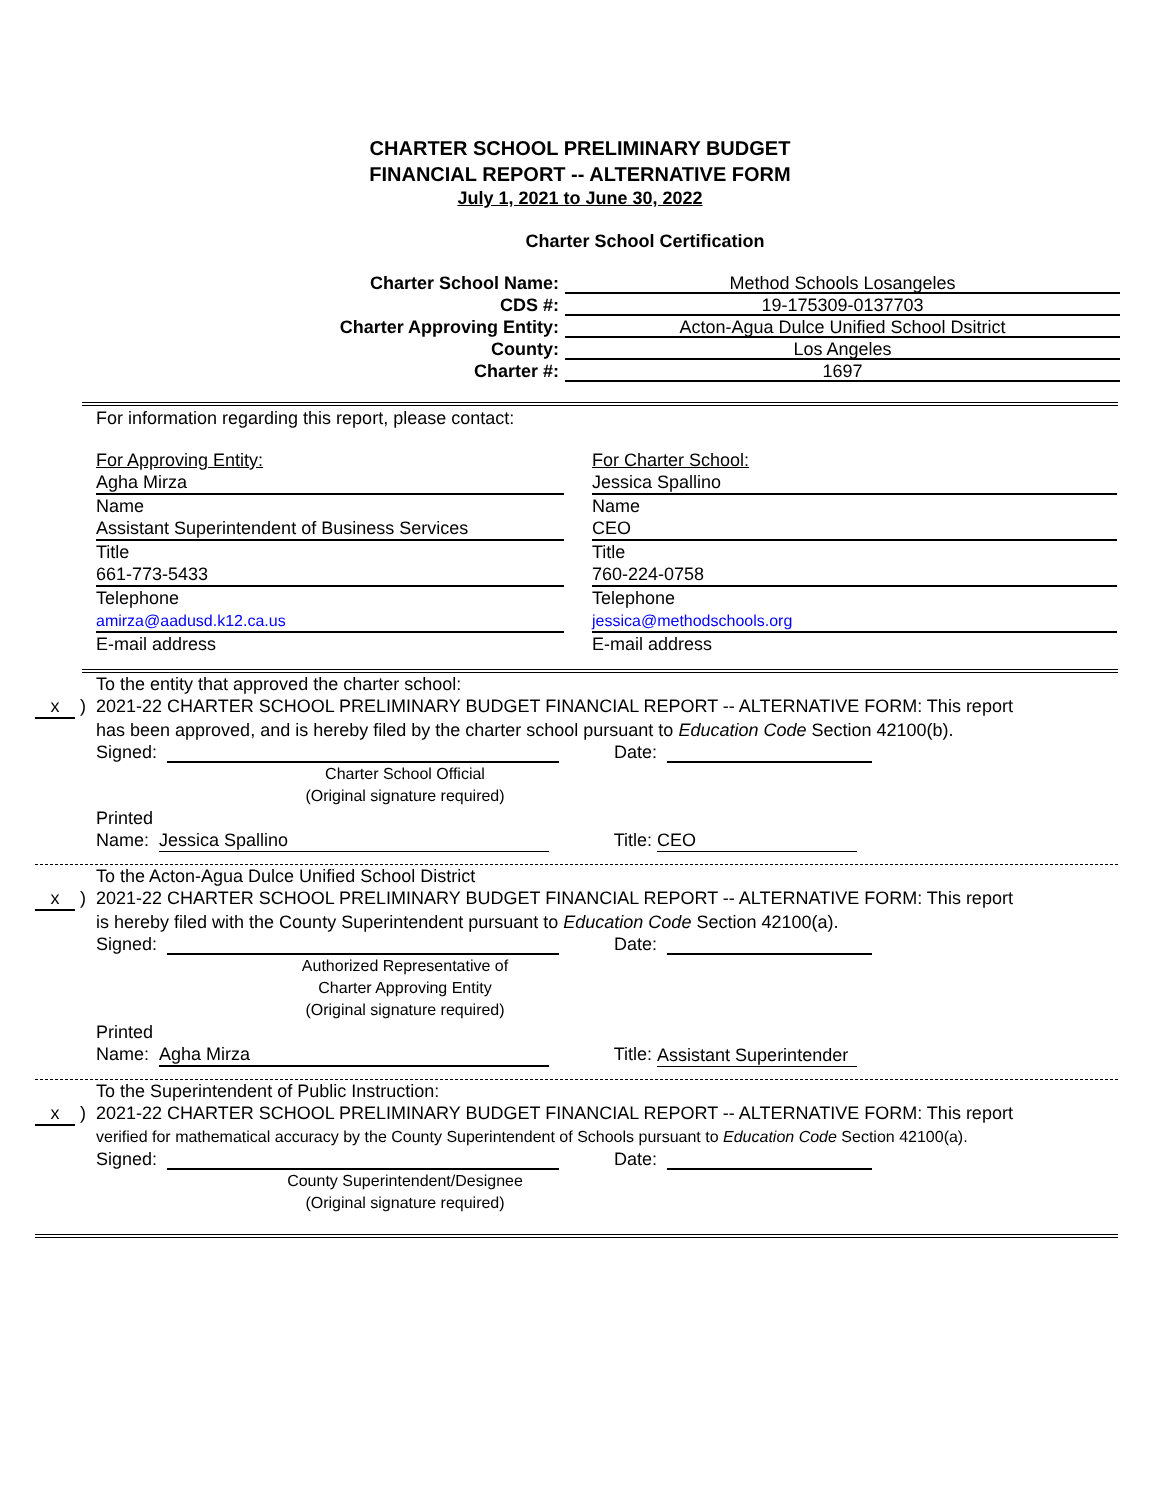CHARTER SCHOOL PRELIMINARY BUDGET
FINANCIAL REPORT -- ALTERNATIVE FORM
July 1, 2021 to June 30, 2022
Charter School Certification
Charter School Name: Method Schools Losangeles
CDS #: 19-175309-0137703
Charter Approving Entity: Acton-Agua Dulce Unified School Dsitrict
County: Los Angeles
Charter #: 1697
For information regarding this report, please contact:
For Approving Entity:
Agha Mirza
Name
Assistant Superintendent of Business Services
Title
661-773-5433
Telephone
amirza@aadusd.k12.ca.us
E-mail address
For Charter School:
Jessica Spallino
Name
CEO
Title
760-224-0758
Telephone
jessica@methodschools.org
E-mail address
To the entity that approved the charter school:
x ) 2021-22 CHARTER SCHOOL PRELIMINARY BUDGET FINANCIAL REPORT -- ALTERNATIVE FORM: This report
has been approved, and is hereby filed by the charter school pursuant to Education Code Section 42100(b).
Signed: Date:
Charter School Official
(Original signature required)
Printed
Name: Jessica Spallino Title: CEO
To the Acton-Agua Dulce Unified School District
x ) 2021-22 CHARTER SCHOOL PRELIMINARY BUDGET FINANCIAL REPORT -- ALTERNATIVE FORM: This report
is hereby filed with the County Superintendent pursuant to Education Code Section 42100(a).
Signed: Date:
Authorized Representative of
Charter Approving Entity
(Original signature required)
Printed
Name: Agha Mirza Title: Assistant Superintender
To the Superintendent of Public Instruction:
x ) 2021-22 CHARTER SCHOOL PRELIMINARY BUDGET FINANCIAL REPORT -- ALTERNATIVE FORM: This report
verified for mathematical accuracy by the County Superintendent of Schools pursuant to Education Code Section 42100(a).
Signed: Date:
County Superintendent/Designee
(Original signature required)